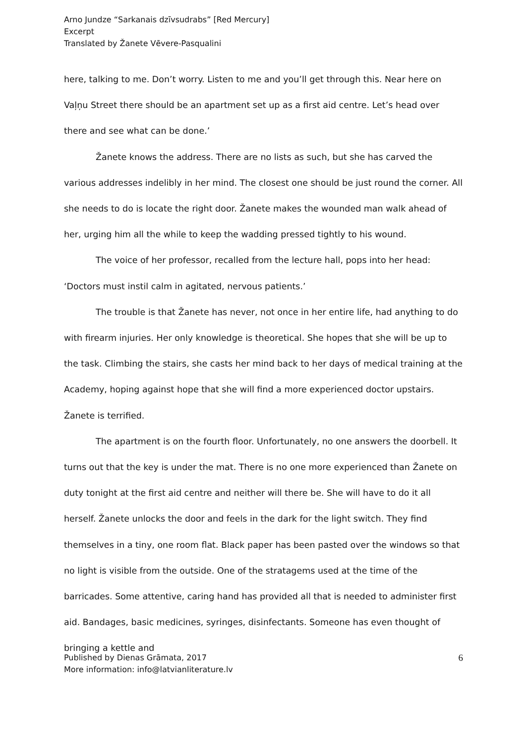Arno Jundze “Sarkanais dzīvsudrabs” [Red Mercury]
Excerpt
Translated by Žanete Vēvere-Pasqualini
here, talking to me. Don’t worry. Listen to me and you’ll get through this. Near here on Vaļņu Street there should be an apartment set up as a first aid centre. Let’s head over there and see what can be done.’
Žanete knows the address. There are no lists as such, but she has carved the various addresses indelibly in her mind. The closest one should be just round the corner. All she needs to do is locate the right door. Žanete makes the wounded man walk ahead of her, urging him all the while to keep the wadding pressed tightly to his wound.
The voice of her professor, recalled from the lecture hall, pops into her head: ‘Doctors must instil calm in agitated, nervous patients.’
The trouble is that Žanete has never, not once in her entire life, had anything to do with firearm injuries. Her only knowledge is theoretical. She hopes that she will be up to the task. Climbing the stairs, she casts her mind back to her days of medical training at the Academy, hoping against hope that she will find a more experienced doctor upstairs. Žanete is terrified.
The apartment is on the fourth floor. Unfortunately, no one answers the doorbell. It turns out that the key is under the mat. There is no one more experienced than Žanete on duty tonight at the first aid centre and neither will there be. She will have to do it all herself. Žanete unlocks the door and feels in the dark for the light switch. They find themselves in a tiny, one room flat. Black paper has been pasted over the windows so that no light is visible from the outside. One of the stratagems used at the time of the barricades. Some attentive, caring hand has provided all that is needed to administer first aid. Bandages, basic medicines, syringes, disinfectants. Someone has even thought of bringing a kettle and
Published by Dienas Grāmata, 2017
More information: info@latvianliterature.lv
6